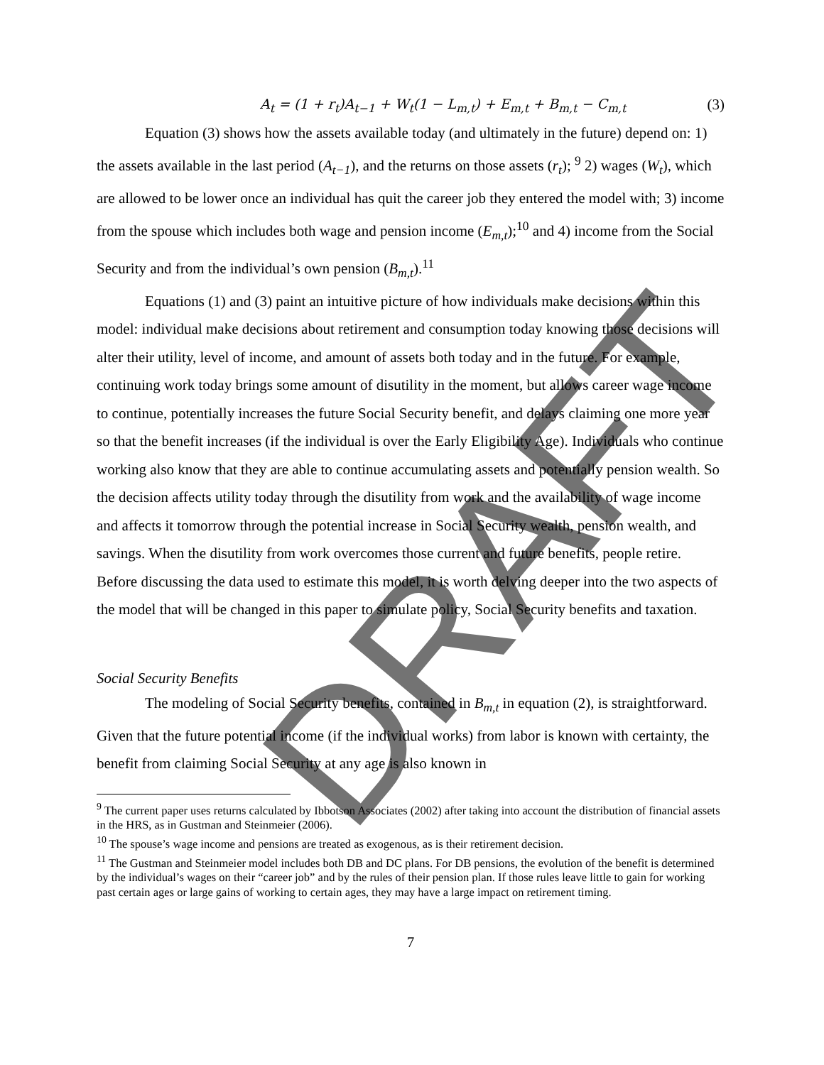A<sub>t</sub> = (1 + r<sub>t</sub>)A<sub>t−1</sub> + W<sub>t</sub>(1 − L<sub>m,t</sub>) + E<sub>m,t</sub> + B<sub>m,t</sub> − C<sub>m,t</sub> (3)
Equation (3) shows how the assets available today (and ultimately in the future) depend on: 1) the assets available in the last period (A<sub>t−1</sub>), and the returns on those assets (r<sub>t</sub>); <sup>9</sup> 2) wages (W<sub>t</sub>), which are allowed to be lower once an individual has quit the career job they entered the model with; 3) income from the spouse which includes both wage and pension income (E<sub>m,t</sub>);<sup>10</sup> and 4) income from the Social Security and from the individual’s own pension (B<sub>m,t</sub>).<sup>11</sup>
Equations (1) and (3) paint an intuitive picture of how individuals make decisions within this model: individual make decisions about retirement and consumption today knowing those decisions will alter their utility, level of income, and amount of assets both today and in the future. For example, continuing work today brings some amount of disutility in the moment, but allows career wage income to continue, potentially increases the future Social Security benefit, and delays claiming one more year so that the benefit increases (if the individual is over the Early Eligibility Age). Individuals who continue working also know that they are able to continue accumulating assets and potentially pension wealth. So the decision affects utility today through the disutility from work and the availability of wage income and affects it tomorrow through the potential increase in Social Security wealth, pension wealth, and savings. When the disutility from work overcomes those current and future benefits, people retire. Before discussing the data used to estimate this model, it is worth delving deeper into the two aspects of the model that will be changed in this paper to simulate policy, Social Security benefits and taxation.
Social Security Benefits
The modeling of Social Security benefits, contained in B<sub>m,t</sub> in equation (2), is straightforward. Given that the future potential income (if the individual works) from labor is known with certainty, the benefit from claiming Social Security at any age is also known in
<sup>9</sup> The current paper uses returns calculated by Ibbotson Associates (2002) after taking into account the distribution of financial assets in the HRS, as in Gustman and Steinmeier (2006).
<sup>10</sup> The spouse’s wage income and pensions are treated as exogenous, as is their retirement decision.
<sup>11</sup> The Gustman and Steinmeier model includes both DB and DC plans. For DB pensions, the evolution of the benefit is determined by the individual’s wages on their “career job” and by the rules of their pension plan. If those rules leave little to gain for working past certain ages or large gains of working to certain ages, they may have a large impact on retirement timing.
7
DRAFT